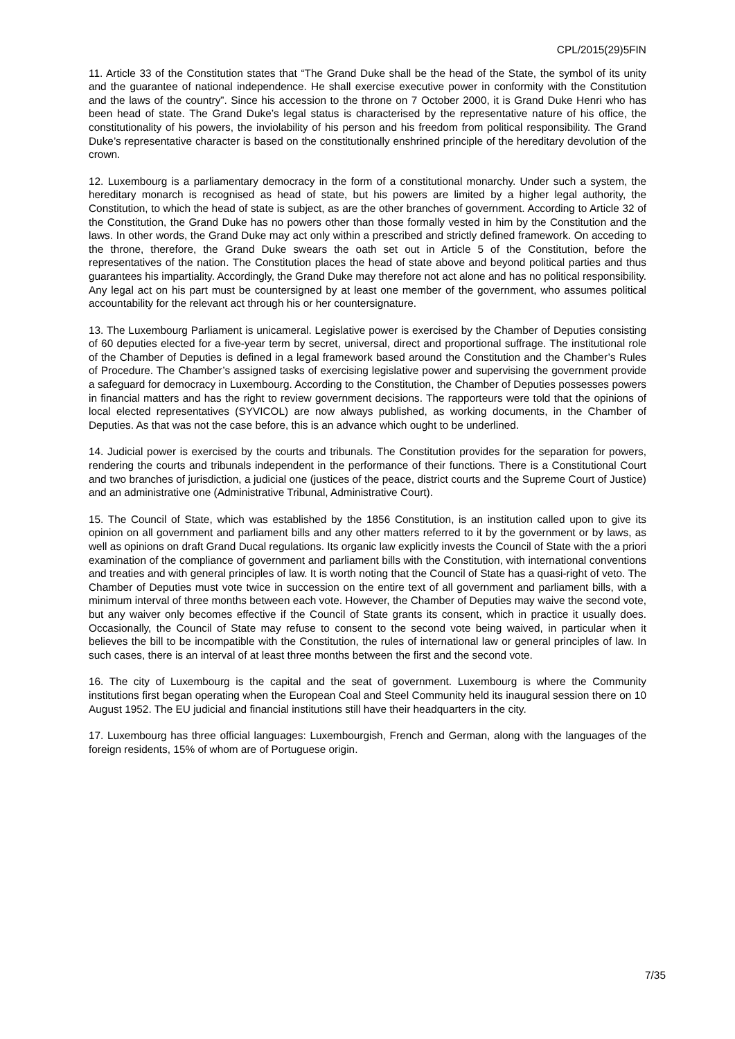CPL/2015(29)5FIN
11. Article 33 of the Constitution states that “The Grand Duke shall be the head of the State, the symbol of its unity and the guarantee of national independence. He shall exercise executive power in conformity with the Constitution and the laws of the country”. Since his accession to the throne on 7 October 2000, it is Grand Duke Henri who has been head of state. The Grand Duke’s legal status is characterised by the representative nature of his office, the constitutionality of his powers, the inviolability of his person and his freedom from political responsibility. The Grand Duke’s representative character is based on the constitutionally enshrined principle of the hereditary devolution of the crown.
12. Luxembourg is a parliamentary democracy in the form of a constitutional monarchy. Under such a system, the hereditary monarch is recognised as head of state, but his powers are limited by a higher legal authority, the Constitution, to which the head of state is subject, as are the other branches of government. According to Article 32 of the Constitution, the Grand Duke has no powers other than those formally vested in him by the Constitution and the laws. In other words, the Grand Duke may act only within a prescribed and strictly defined framework. On acceding to the throne, therefore, the Grand Duke swears the oath set out in Article 5 of the Constitution, before the representatives of the nation. The Constitution places the head of state above and beyond political parties and thus guarantees his impartiality. Accordingly, the Grand Duke may therefore not act alone and has no political responsibility. Any legal act on his part must be countersigned by at least one member of the government, who assumes political accountability for the relevant act through his or her countersignature.
13. The Luxembourg Parliament is unicameral. Legislative power is exercised by the Chamber of Deputies consisting of 60 deputies elected for a five-year term by secret, universal, direct and proportional suffrage. The institutional role of the Chamber of Deputies is defined in a legal framework based around the Constitution and the Chamber’s Rules of Procedure. The Chamber’s assigned tasks of exercising legislative power and supervising the government provide a safeguard for democracy in Luxembourg. According to the Constitution, the Chamber of Deputies possesses powers in financial matters and has the right to review government decisions. The rapporteurs were told that the opinions of local elected representatives (SYVICOL) are now always published, as working documents, in the Chamber of Deputies. As that was not the case before, this is an advance which ought to be underlined.
14. Judicial power is exercised by the courts and tribunals. The Constitution provides for the separation for powers, rendering the courts and tribunals independent in the performance of their functions. There is a Constitutional Court and two branches of jurisdiction, a judicial one (justices of the peace, district courts and the Supreme Court of Justice) and an administrative one (Administrative Tribunal, Administrative Court).
15. The Council of State, which was established by the 1856 Constitution, is an institution called upon to give its opinion on all government and parliament bills and any other matters referred to it by the government or by laws, as well as opinions on draft Grand Ducal regulations. Its organic law explicitly invests the Council of State with the a priori examination of the compliance of government and parliament bills with the Constitution, with international conventions and treaties and with general principles of law. It is worth noting that the Council of State has a quasi-right of veto. The Chamber of Deputies must vote twice in succession on the entire text of all government and parliament bills, with a minimum interval of three months between each vote. However, the Chamber of Deputies may waive the second vote, but any waiver only becomes effective if the Council of State grants its consent, which in practice it usually does. Occasionally, the Council of State may refuse to consent to the second vote being waived, in particular when it believes the bill to be incompatible with the Constitution, the rules of international law or general principles of law. In such cases, there is an interval of at least three months between the first and the second vote.
16. The city of Luxembourg is the capital and the seat of government. Luxembourg is where the Community institutions first began operating when the European Coal and Steel Community held its inaugural session there on 10 August 1952. The EU judicial and financial institutions still have their headquarters in the city.
17. Luxembourg has three official languages: Luxembourgish, French and German, along with the languages of the foreign residents, 15% of whom are of Portuguese origin.
7/35